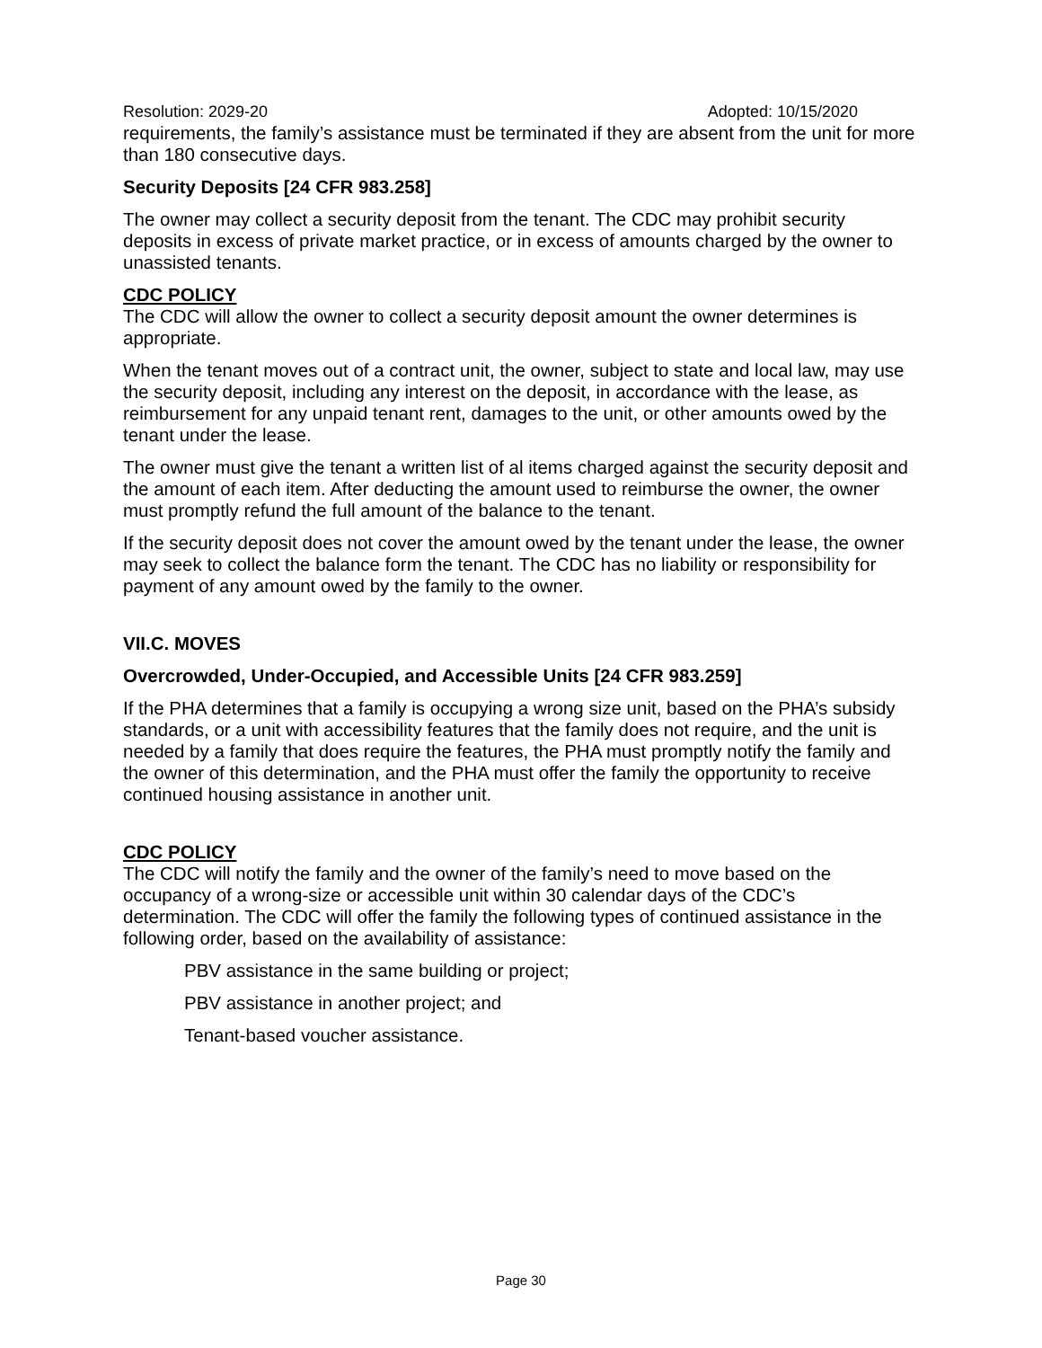Resolution: 2029-20 Adopted: 10/15/2020
requirements, the family’s assistance must be terminated if they are absent from the unit for more than 180 consecutive days.
Security Deposits [24 CFR 983.258]
The owner may collect a security deposit from the tenant. The CDC may prohibit security deposits in excess of private market practice, or in excess of amounts charged by the owner to unassisted tenants.
CDC POLICY
The CDC will allow the owner to collect a security deposit amount the owner determines is appropriate.
When the tenant moves out of a contract unit, the owner, subject to state and local law, may use the security deposit, including any interest on the deposit, in accordance with the lease, as reimbursement for any unpaid tenant rent, damages to the unit, or other amounts owed by the tenant under the lease.
The owner must give the tenant a written list of al items charged against the security deposit and the amount of each item. After deducting the amount used to reimburse the owner, the owner must promptly refund the full amount of the balance to the tenant.
If the security deposit does not cover the amount owed by the tenant under the lease, the owner may seek to collect the balance form the tenant. The CDC has no liability or responsibility for payment of any amount owed by the family to the owner.
VII.C. MOVES
Overcrowded, Under-Occupied, and Accessible Units [24 CFR 983.259]
If the PHA determines that a family is occupying a wrong size unit, based on the PHA’s subsidy standards, or a unit with accessibility features that the family does not require, and the unit is needed by a family that does require the features, the PHA must promptly notify the family and the owner of this determination, and the PHA must offer the family the opportunity to receive continued housing assistance in another unit.
CDC POLICY
The CDC will notify the family and the owner of the family’s need to move based on the occupancy of a wrong-size or accessible unit within 30 calendar days of the CDC’s determination. The CDC will offer the family the following types of continued assistance in the following order, based on the availability of assistance:
PBV assistance in the same building or project;
PBV assistance in another project; and
Tenant-based voucher assistance.
Page 30